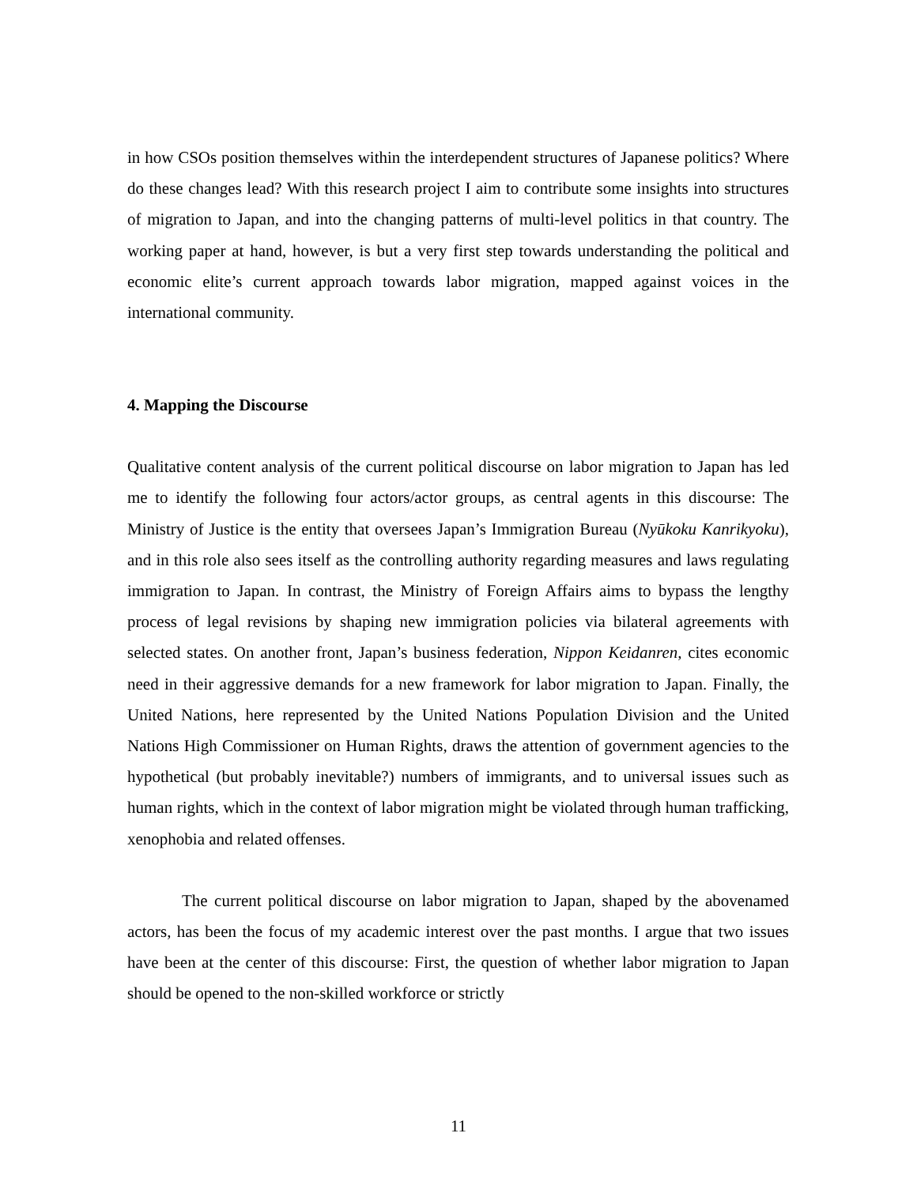in how CSOs position themselves within the interdependent structures of Japanese politics? Where do these changes lead? With this research project I aim to contribute some insights into structures of migration to Japan, and into the changing patterns of multi-level politics in that country. The working paper at hand, however, is but a very first step towards understanding the political and economic elite’s current approach towards labor migration, mapped against voices in the international community.
4. Mapping the Discourse
Qualitative content analysis of the current political discourse on labor migration to Japan has led me to identify the following four actors/actor groups, as central agents in this discourse: The Ministry of Justice is the entity that oversees Japan’s Immigration Bureau (Nyūkoku Kanrikyoku), and in this role also sees itself as the controlling authority regarding measures and laws regulating immigration to Japan. In contrast, the Ministry of Foreign Affairs aims to bypass the lengthy process of legal revisions by shaping new immigration policies via bilateral agreements with selected states. On another front, Japan’s business federation, Nippon Keidanren, cites economic need in their aggressive demands for a new framework for labor migration to Japan. Finally, the United Nations, here represented by the United Nations Population Division and the United Nations High Commissioner on Human Rights, draws the attention of government agencies to the hypothetical (but probably inevitable?) numbers of immigrants, and to universal issues such as human rights, which in the context of labor migration might be violated through human trafficking, xenophobia and related offenses.
The current political discourse on labor migration to Japan, shaped by the abovenamed actors, has been the focus of my academic interest over the past months. I argue that two issues have been at the center of this discourse: First, the question of whether labor migration to Japan should be opened to the non-skilled workforce or strictly
11